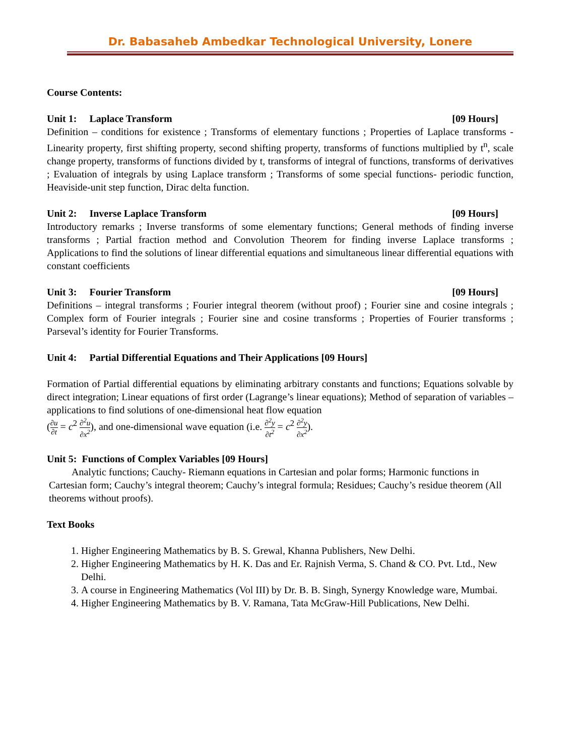Dr. Babasaheb Ambedkar Technological University, Lonere
Course Contents:
Unit 1: Laplace Transform [09 Hours]
Definition – conditions for existence ; Transforms of elementary functions ; Properties of Laplace transforms - Linearity property, first shifting property, second shifting property, transforms of functions multiplied by t<sup>n</sup>, scale change property, transforms of functions divided by t, transforms of integral of functions, transforms of derivatives ; Evaluation of integrals by using Laplace transform ; Transforms of some special functions- periodic function, Heaviside-unit step function, Dirac delta function.
Unit 2: Inverse Laplace Transform [09 Hours]
Introductory remarks ; Inverse transforms of some elementary functions; General methods of finding inverse transforms ; Partial fraction method and Convolution Theorem for finding inverse Laplace transforms ; Applications to find the solutions of linear differential equations and simultaneous linear differential equations with constant coefficients
Unit 3: Fourier Transform [09 Hours]
Definitions – integral transforms ; Fourier integral theorem (without proof) ; Fourier sine and cosine integrals ; Complex form of Fourier integrals ; Fourier sine and cosine transforms ; Properties of Fourier transforms ; Parseval’s identity for Fourier Transforms.
Unit 4: Partial Differential Equations and Their Applications [09 Hours]
Formation of Partial differential equations by eliminating arbitrary constants and functions; Equations solvable by direct integration; Linear equations of first order (Lagrange’s linear equations); Method of separation of variables – applications to find solutions of one-dimensional heat flow equation
(∂u ∂t = c<sup>2</sup> ∂<sup>2</sup>u ∂x<sup>2</sup>), and one-dimensional wave equation (i.e. ∂<sup>2</sup>y ∂t<sup>2</sup> = c<sup>2</sup> ∂<sup>2</sup>y ∂x<sup>2</sup>).
Unit 5: Functions of Complex Variables [09 Hours]
Analytic functions; Cauchy- Riemann equations in Cartesian and polar forms; Harmonic functions in Cartesian form; Cauchy’s integral theorem; Cauchy’s integral formula; Residues; Cauchy’s residue theorem (All theorems without proofs).
Text Books
1. Higher Engineering Mathematics by B. S. Grewal, Khanna Publishers, New Delhi.
2. Higher Engineering Mathematics by H. K. Das and Er. Rajnish Verma, S. Chand & CO. Pvt. Ltd., New Delhi.
3. A course in Engineering Mathematics (Vol III) by Dr. B. B. Singh, Synergy Knowledge ware, Mumbai.
4. Higher Engineering Mathematics by B. V. Ramana, Tata McGraw-Hill Publications, New Delhi.